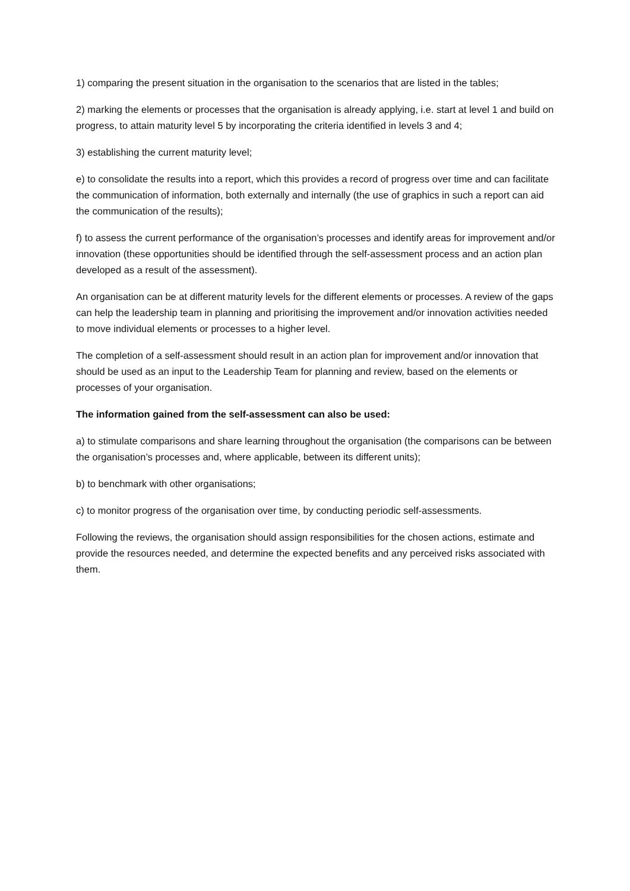1) comparing the present situation in the organisation to the scenarios that are listed in the tables;
2) marking the elements or processes that the organisation is already applying, i.e. start at level 1 and build on progress, to attain maturity level 5 by incorporating the criteria identified in levels 3 and 4;
3) establishing the current maturity level;
e) to consolidate the results into a report, which this provides a record of progress over time and can facilitate the communication of information, both externally and internally (the use of graphics in such a report can aid the communication of the results);
f) to assess the current performance of the organisation’s processes and identify areas for improvement and/or innovation (these opportunities should be identified through the self-assessment process and an action plan developed as a result of the assessment).
An organisation can be at different maturity levels for the different elements or processes. A review of the gaps can help the leadership team in planning and prioritising the improvement and/or innovation activities needed to move individual elements or processes to a higher level.
The completion of a self-assessment should result in an action plan for improvement and/or innovation that should be used as an input to the Leadership Team for planning and review, based on the elements or processes of your organisation.
The information gained from the self-assessment can also be used:
a) to stimulate comparisons and share learning throughout the organisation (the comparisons can be between the organisation’s processes and, where applicable, between its different units);
b) to benchmark with other organisations;
c) to monitor progress of the organisation over time, by conducting periodic self-assessments.
Following the reviews, the organisation should assign responsibilities for the chosen actions, estimate and provide the resources needed, and determine the expected benefits and any perceived risks associated with them.